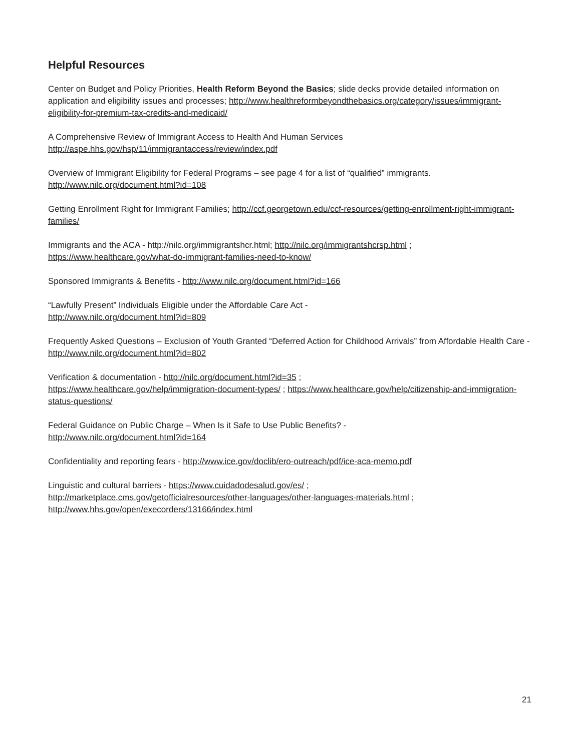Helpful Resources
Center on Budget and Policy Priorities, Health Reform Beyond the Basics; slide decks provide detailed information on application and eligibility issues and processes; http://www.healthreformbeyondthebasics.org/category/issues/immigrant-eligibility-for-premium-tax-credits-and-medicaid/
A Comprehensive Review of Immigrant Access to Health And Human Services
http://aspe.hhs.gov/hsp/11/immigrantaccess/review/index.pdf
Overview of Immigrant Eligibility for Federal Programs – see page 4 for a list of “qualified” immigrants.
http://www.nilc.org/document.html?id=108
Getting Enrollment Right for Immigrant Families; http://ccf.georgetown.edu/ccf-resources/getting-enrollment-right-immigrant-families/
Immigrants and the ACA - http://nilc.org/immigrantshcr.html; http://nilc.org/immigrantshcrsp.html ;
https://www.healthcare.gov/what-do-immigrant-families-need-to-know/
Sponsored Immigrants & Benefits - http://www.nilc.org/document.html?id=166
“Lawfully Present” Individuals Eligible under the Affordable Care Act -
http://www.nilc.org/document.html?id=809
Frequently Asked Questions – Exclusion of Youth Granted “Deferred Action for Childhood Arrivals” from Affordable Health Care - http://www.nilc.org/document.html?id=802
Verification & documentation - http://nilc.org/document.html?id=35 ;
https://www.healthcare.gov/help/immigration-document-types/ ; https://www.healthcare.gov/help/citizenship-and-immigration-status-questions/
Federal Guidance on Public Charge – When Is it Safe to Use Public Benefits? -
http://www.nilc.org/document.html?id=164
Confidentiality and reporting fears - http://www.ice.gov/doclib/ero-outreach/pdf/ice-aca-memo.pdf
Linguistic and cultural barriers - https://www.cuidadodesalud.gov/es/ ;
http://marketplace.cms.gov/getofficialresources/other-languages/other-languages-materials.html ;
http://www.hhs.gov/open/execorders/13166/index.html
21